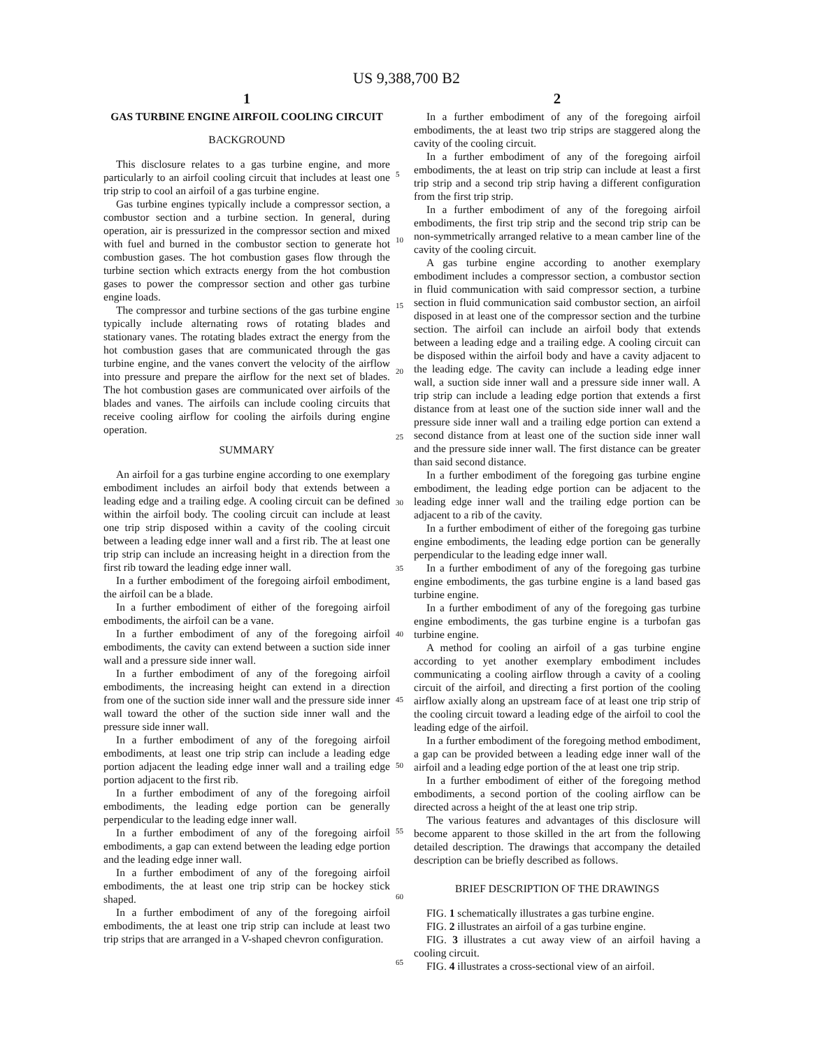US 9,388,700 B2
1
GAS TURBINE ENGINE AIRFOIL COOLING CIRCUIT
BACKGROUND
This disclosure relates to a gas turbine engine, and more particularly to an airfoil cooling circuit that includes at least one trip strip to cool an airfoil of a gas turbine engine.
Gas turbine engines typically include a compressor section, a combustor section and a turbine section. In general, during operation, air is pressurized in the compressor section and mixed with fuel and burned in the combustor section to generate hot combustion gases. The hot combustion gases flow through the turbine section which extracts energy from the hot combustion gases to power the compressor section and other gas turbine engine loads.
The compressor and turbine sections of the gas turbine engine typically include alternating rows of rotating blades and stationary vanes. The rotating blades extract the energy from the hot combustion gases that are communicated through the gas turbine engine, and the vanes convert the velocity of the airflow into pressure and prepare the airflow for the next set of blades. The hot combustion gases are communicated over airfoils of the blades and vanes. The airfoils can include cooling circuits that receive cooling airflow for cooling the airfoils during engine operation.
SUMMARY
An airfoil for a gas turbine engine according to one exemplary embodiment includes an airfoil body that extends between a leading edge and a trailing edge. A cooling circuit can be defined within the airfoil body. The cooling circuit can include at least one trip strip disposed within a cavity of the cooling circuit between a leading edge inner wall and a first rib. The at least one trip strip can include an increasing height in a direction from the first rib toward the leading edge inner wall.
In a further embodiment of the foregoing airfoil embodiment, the airfoil can be a blade.
In a further embodiment of either of the foregoing airfoil embodiments, the airfoil can be a vane.
In a further embodiment of any of the foregoing airfoil embodiments, the cavity can extend between a suction side inner wall and a pressure side inner wall.
In a further embodiment of any of the foregoing airfoil embodiments, the increasing height can extend in a direction from one of the suction side inner wall and the pressure side inner wall toward the other of the suction side inner wall and the pressure side inner wall.
In a further embodiment of any of the foregoing airfoil embodiments, at least one trip strip can include a leading edge portion adjacent the leading edge inner wall and a trailing edge portion adjacent to the first rib.
In a further embodiment of any of the foregoing airfoil embodiments, the leading edge portion can be generally perpendicular to the leading edge inner wall.
In a further embodiment of any of the foregoing airfoil embodiments, a gap can extend between the leading edge portion and the leading edge inner wall.
In a further embodiment of any of the foregoing airfoil embodiments, the at least one trip strip can be hockey stick shaped.
In a further embodiment of any of the foregoing airfoil embodiments, the at least one trip strip can include at least two trip strips that are arranged in a V-shaped chevron configuration.
2
In a further embodiment of any of the foregoing airfoil embodiments, the at least two trip strips are staggered along the cavity of the cooling circuit.
In a further embodiment of any of the foregoing airfoil embodiments, the at least on trip strip can include at least a first trip strip and a second trip strip having a different configuration from the first trip strip.
In a further embodiment of any of the foregoing airfoil embodiments, the first trip strip and the second trip strip can be non-symmetrically arranged relative to a mean camber line of the cavity of the cooling circuit.
A gas turbine engine according to another exemplary embodiment includes a compressor section, a combustor section in fluid communication with said compressor section, a turbine section in fluid communication said combustor section, an airfoil disposed in at least one of the compressor section and the turbine section. The airfoil can include an airfoil body that extends between a leading edge and a trailing edge. A cooling circuit can be disposed within the airfoil body and have a cavity adjacent to the leading edge. The cavity can include a leading edge inner wall, a suction side inner wall and a pressure side inner wall. A trip strip can include a leading edge portion that extends a first distance from at least one of the suction side inner wall and the pressure side inner wall and a trailing edge portion can extend a second distance from at least one of the suction side inner wall and the pressure side inner wall. The first distance can be greater than said second distance.
In a further embodiment of the foregoing gas turbine engine embodiment, the leading edge portion can be adjacent to the leading edge inner wall and the trailing edge portion can be adjacent to a rib of the cavity.
In a further embodiment of either of the foregoing gas turbine engine embodiments, the leading edge portion can be generally perpendicular to the leading edge inner wall.
In a further embodiment of any of the foregoing gas turbine engine embodiments, the gas turbine engine is a land based gas turbine engine.
In a further embodiment of any of the foregoing gas turbine engine embodiments, the gas turbine engine is a turbofan gas turbine engine.
A method for cooling an airfoil of a gas turbine engine according to yet another exemplary embodiment includes communicating a cooling airflow through a cavity of a cooling circuit of the airfoil, and directing a first portion of the cooling airflow axially along an upstream face of at least one trip strip of the cooling circuit toward a leading edge of the airfoil to cool the leading edge of the airfoil.
In a further embodiment of the foregoing method embodiment, a gap can be provided between a leading edge inner wall of the airfoil and a leading edge portion of the at least one trip strip.
In a further embodiment of either of the foregoing method embodiments, a second portion of the cooling airflow can be directed across a height of the at least one trip strip.
The various features and advantages of this disclosure will become apparent to those skilled in the art from the following detailed description. The drawings that accompany the detailed description can be briefly described as follows.
BRIEF DESCRIPTION OF THE DRAWINGS
FIG. 1 schematically illustrates a gas turbine engine.
FIG. 2 illustrates an airfoil of a gas turbine engine.
FIG. 3 illustrates a cut away view of an airfoil having a cooling circuit.
FIG. 4 illustrates a cross-sectional view of an airfoil.
5
10
15
20
25
30
35
40
45
50
55
60
65